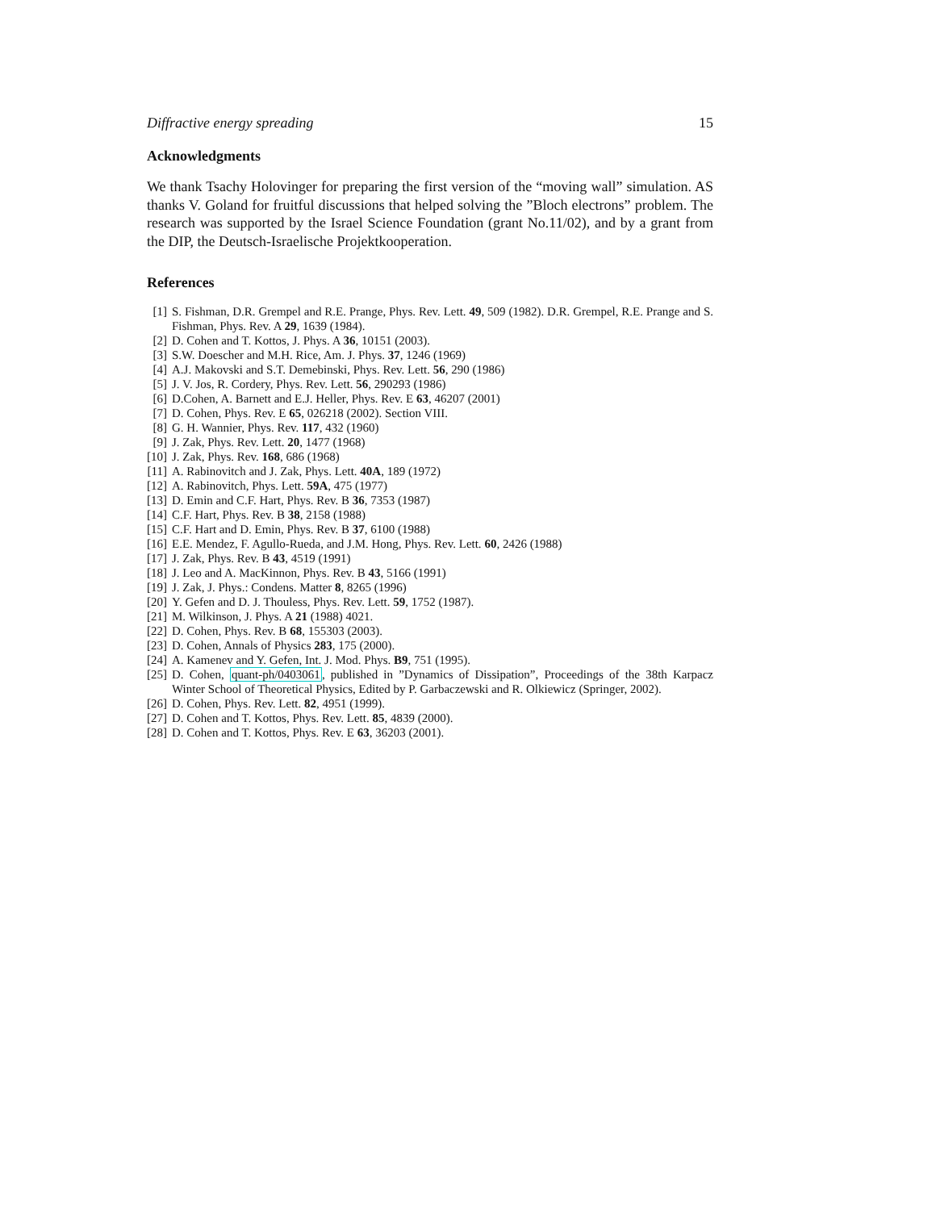Diffractive energy spreading 15
Acknowledgments
We thank Tsachy Holovinger for preparing the first version of the “moving wall” simulation. AS thanks V. Goland for fruitful discussions that helped solving the ”Bloch electrons” problem. The research was supported by the Israel Science Foundation (grant No.11/02), and by a grant from the DIP, the Deutsch-Israelische Projektkooperation.
References
[1] S. Fishman, D.R. Grempel and R.E. Prange, Phys. Rev. Lett. 49, 509 (1982). D.R. Grempel, R.E. Prange and S. Fishman, Phys. Rev. A 29, 1639 (1984).
[2] D. Cohen and T. Kottos, J. Phys. A 36, 10151 (2003).
[3] S.W. Doescher and M.H. Rice, Am. J. Phys. 37, 1246 (1969)
[4] A.J. Makovski and S.T. Demebinski, Phys. Rev. Lett. 56, 290 (1986)
[5] J. V. Jos, R. Cordery, Phys. Rev. Lett. 56, 290293 (1986)
[6] D.Cohen, A. Barnett and E.J. Heller, Phys. Rev. E 63, 46207 (2001)
[7] D. Cohen, Phys. Rev. E 65, 026218 (2002). Section VIII.
[8] G. H. Wannier, Phys. Rev. 117, 432 (1960)
[9] J. Zak, Phys. Rev. Lett. 20, 1477 (1968)
[10] J. Zak, Phys. Rev. 168, 686 (1968)
[11] A. Rabinovitch and J. Zak, Phys. Lett. 40A, 189 (1972)
[12] A. Rabinovitch, Phys. Lett. 59A, 475 (1977)
[13] D. Emin and C.F. Hart, Phys. Rev. B 36, 7353 (1987)
[14] C.F. Hart, Phys. Rev. B 38, 2158 (1988)
[15] C.F. Hart and D. Emin, Phys. Rev. B 37, 6100 (1988)
[16] E.E. Mendez, F. Agullo-Rueda, and J.M. Hong, Phys. Rev. Lett. 60, 2426 (1988)
[17] J. Zak, Phys. Rev. B 43, 4519 (1991)
[18] J. Leo and A. MacKinnon, Phys. Rev. B 43, 5166 (1991)
[19] J. Zak, J. Phys.: Condens. Matter 8, 8265 (1996)
[20] Y. Gefen and D. J. Thouless, Phys. Rev. Lett. 59, 1752 (1987).
[21] M. Wilkinson, J. Phys. A 21 (1988) 4021.
[22] D. Cohen, Phys. Rev. B 68, 155303 (2003).
[23] D. Cohen, Annals of Physics 283, 175 (2000).
[24] A. Kamenev and Y. Gefen, Int. J. Mod. Phys. B9, 751 (1995).
[25] D. Cohen, quant-ph/0403061, published in ”Dynamics of Dissipation”, Proceedings of the 38th Karpacz Winter School of Theoretical Physics, Edited by P. Garbaczewski and R. Olkiewicz (Springer, 2002).
[26] D. Cohen, Phys. Rev. Lett. 82, 4951 (1999).
[27] D. Cohen and T. Kottos, Phys. Rev. Lett. 85, 4839 (2000).
[28] D. Cohen and T. Kottos, Phys. Rev. E 63, 36203 (2001).